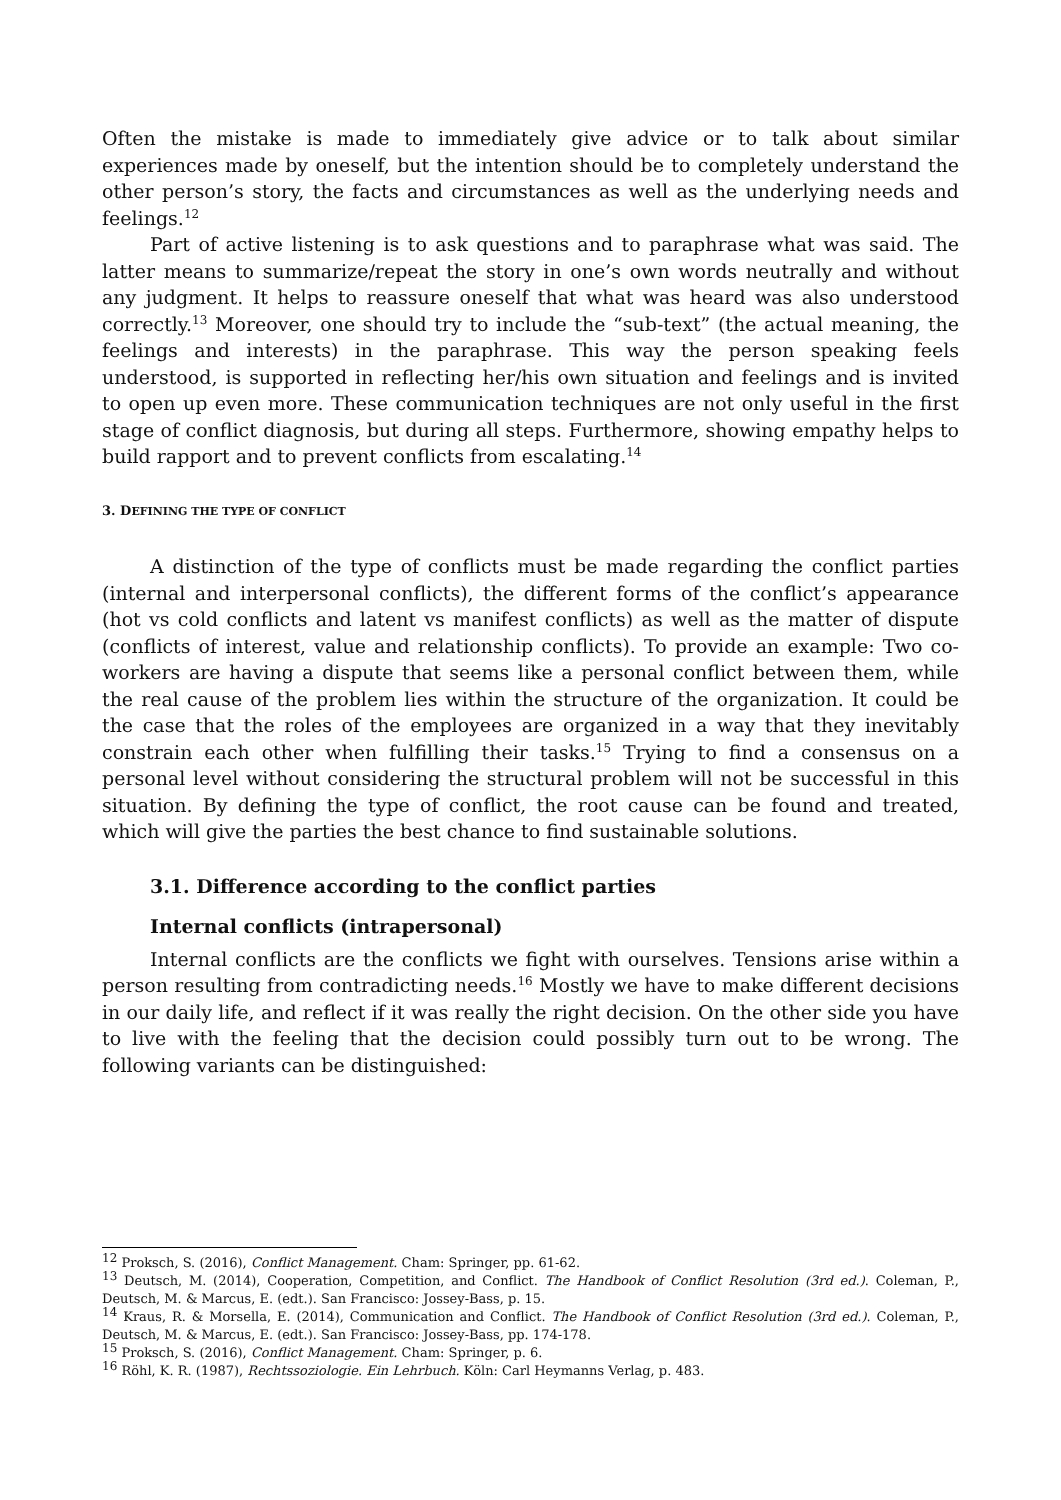Often the mistake is made to immediately give advice or to talk about similar experiences made by oneself, but the intention should be to completely understand the other person’s story, the facts and circumstances as well as the underlying needs and feelings.<sup>12</sup>
Part of active listening is to ask questions and to paraphrase what was said. The latter means to summarize/repeat the story in one’s own words neutrally and without any judgment. It helps to reassure oneself that what was heard was also understood correctly.<sup>13</sup> Moreover, one should try to include the “sub-text” (the actual meaning, the feelings and interests) in the paraphrase. This way the person speaking feels understood, is supported in reflecting her/his own situation and feelings and is invited to open up even more. These communication techniques are not only useful in the first stage of conflict diagnosis, but during all steps. Furthermore, showing empathy helps to build rapport and to prevent conflicts from escalating.<sup>14</sup>
3. DEFINING THE TYPE OF CONFLICT
A distinction of the type of conflicts must be made regarding the conflict parties (internal and interpersonal conflicts), the different forms of the conflict’s appearance (hot vs cold conflicts and latent vs manifest conflicts) as well as the matter of dispute (conflicts of interest, value and relationship conflicts). To provide an example: Two co-workers are having a dispute that seems like a personal conflict between them, while the real cause of the problem lies within the structure of the organization. It could be the case that the roles of the employees are organized in a way that they inevitably constrain each other when fulfilling their tasks.<sup>15</sup> Trying to find a consensus on a personal level without considering the structural problem will not be successful in this situation. By defining the type of conflict, the root cause can be found and treated, which will give the parties the best chance to find sustainable solutions.
3.1. Difference according to the conflict parties
Internal conflicts (intrapersonal)
Internal conflicts are the conflicts we fight with ourselves. Tensions arise within a person resulting from contradicting needs.<sup>16</sup> Mostly we have to make different decisions in our daily life, and reflect if it was really the right decision. On the other side you have to live with the feeling that the decision could possibly turn out to be wrong. The following variants can be distinguished:
<sup>12</sup> Proksch, S. (2016), Conflict Management. Cham: Springer, pp. 61-62.
<sup>13</sup> Deutsch, M. (2014), Cooperation, Competition, and Conflict. The Handbook of Conflict Resolution (3rd ed.). Coleman, P., Deutsch, M. & Marcus, E. (edt.). San Francisco: Jossey-Bass, p. 15.
<sup>14</sup> Kraus, R. & Morsella, E. (2014), Communication and Conflict. The Handbook of Conflict Resolution (3rd ed.). Coleman, P., Deutsch, M. & Marcus, E. (edt.). San Francisco: Jossey-Bass, pp. 174-178.
<sup>15</sup> Proksch, S. (2016), Conflict Management. Cham: Springer, p. 6.
<sup>16</sup> Röhl, K. R. (1987), Rechtssoziologie. Ein Lehrbuch. Köln: Carl Heymanns Verlag, p. 483.